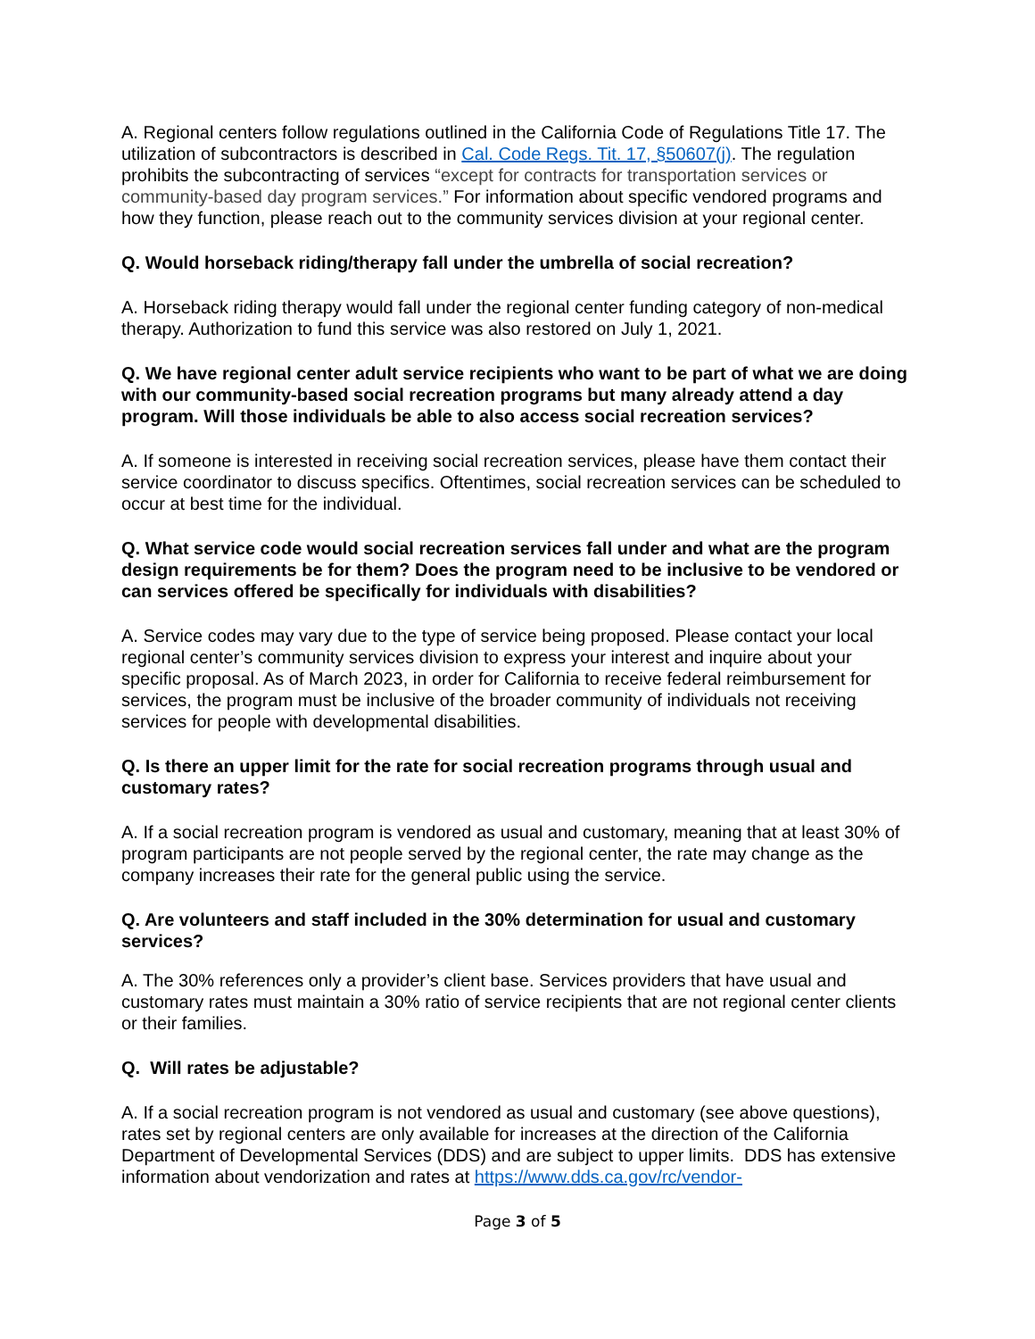A. Regional centers follow regulations outlined in the California Code of Regulations Title 17. The utilization of subcontractors is described in Cal. Code Regs. Tit. 17, §50607(j). The regulation prohibits the subcontracting of services “except for contracts for transportation services or community-based day program services.” For information about specific vendored programs and how they function, please reach out to the community services division at your regional center.
Q. Would horseback riding/therapy fall under the umbrella of social recreation?
A. Horseback riding therapy would fall under the regional center funding category of non-medical therapy. Authorization to fund this service was also restored on July 1, 2021.
Q. We have regional center adult service recipients who want to be part of what we are doing with our community-based social recreation programs but many already attend a day program. Will those individuals be able to also access social recreation services?
A. If someone is interested in receiving social recreation services, please have them contact their service coordinator to discuss specifics. Oftentimes, social recreation services can be scheduled to occur at best time for the individual.
Q. What service code would social recreation services fall under and what are the program design requirements be for them? Does the program need to be inclusive to be vendored or can services offered be specifically for individuals with disabilities?
A. Service codes may vary due to the type of service being proposed. Please contact your local regional center’s community services division to express your interest and inquire about your specific proposal. As of March 2023, in order for California to receive federal reimbursement for services, the program must be inclusive of the broader community of individuals not receiving services for people with developmental disabilities.
Q. Is there an upper limit for the rate for social recreation programs through usual and customary rates?
A. If a social recreation program is vendored as usual and customary, meaning that at least 30% of program participants are not people served by the regional center, the rate may change as the company increases their rate for the general public using the service.
Q. Are volunteers and staff included in the 30% determination for usual and customary services?
A. The 30% references only a provider’s client base. Services providers that have usual and customary rates must maintain a 30% ratio of service recipients that are not regional center clients or their families.
Q. Will rates be adjustable?
A. If a social recreation program is not vendored as usual and customary (see above questions), rates set by regional centers are only available for increases at the direction of the California Department of Developmental Services (DDS) and are subject to upper limits. DDS has extensive information about vendorization and rates at https://www.dds.ca.gov/rc/vendor-
Page 3 of 5